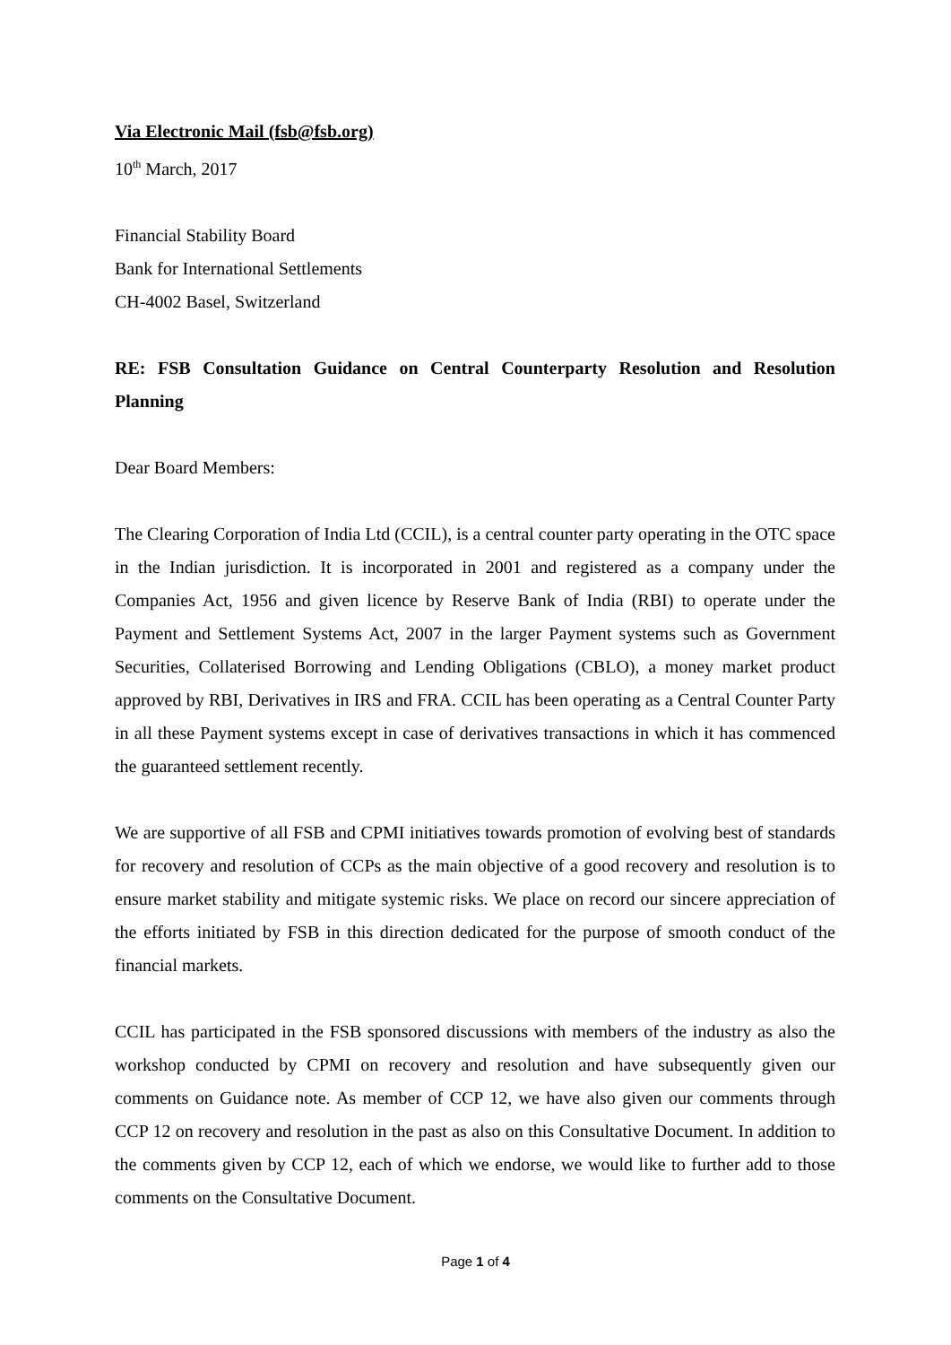Via Electronic Mail (fsb@fsb.org)
10<sup>th</sup> March, 2017
Financial Stability Board
Bank for International Settlements
CH-4002 Basel, Switzerland
RE: FSB Consultation Guidance on Central Counterparty Resolution and Resolution Planning
Dear Board Members:
The Clearing Corporation of India Ltd (CCIL), is a central counter party operating in the OTC space in the Indian jurisdiction. It is incorporated in 2001 and registered as a company under the Companies Act, 1956 and given licence by Reserve Bank of India (RBI) to operate under the Payment and Settlement Systems Act, 2007 in the larger Payment systems such as Government Securities, Collaterised Borrowing and Lending Obligations (CBLO), a money market product approved by RBI, Derivatives in IRS and FRA. CCIL has been operating as a Central Counter Party in all these Payment systems except in case of derivatives transactions in which it has commenced the guaranteed settlement recently.
We are supportive of all FSB and CPMI initiatives towards promotion of evolving best of standards for recovery and resolution of CCPs as the main objective of a good recovery and resolution is to ensure market stability and mitigate systemic risks. We place on record our sincere appreciation of the efforts initiated by FSB in this direction dedicated for the purpose of smooth conduct of the financial markets.
CCIL has participated in the FSB sponsored discussions with members of the industry as also the workshop conducted by CPMI on recovery and resolution and have subsequently given our comments on Guidance note. As member of CCP 12, we have also given our comments through CCP 12 on recovery and resolution in the past as also on this Consultative Document. In addition to the comments given by CCP 12, each of which we endorse, we would like to further add to those comments on the Consultative Document.
Page 1 of 4